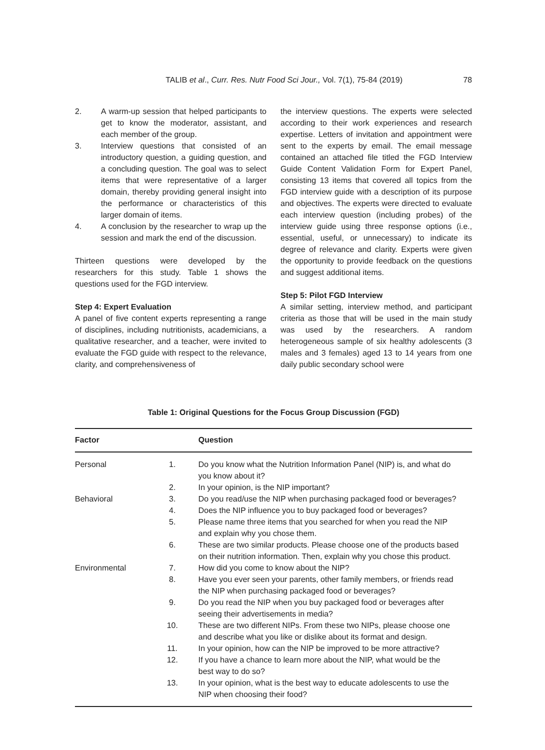TALIB et al., Curr. Res. Nutr Food Sci Jour., Vol. 7(1), 75-84 (2019) 78
2. A warm-up session that helped participants to get to know the moderator, assistant, and each member of the group.
3. Interview questions that consisted of an introductory question, a guiding question, and a concluding question. The goal was to select items that were representative of a larger domain, thereby providing general insight into the performance or characteristics of this larger domain of items.
4. A conclusion by the researcher to wrap up the session and mark the end of the discussion.
Thirteen questions were developed by the researchers for this study. Table 1 shows the questions used for the FGD interview.
Step 4: Expert Evaluation
A panel of five content experts representing a range of disciplines, including nutritionists, academicians, a qualitative researcher, and a teacher, were invited to evaluate the FGD guide with respect to the relevance, clarity, and comprehensiveness of
the interview questions. The experts were selected according to their work experiences and research expertise. Letters of invitation and appointment were sent to the experts by email. The email message contained an attached file titled the FGD Interview Guide Content Validation Form for Expert Panel, consisting 13 items that covered all topics from the FGD interview guide with a description of its purpose and objectives. The experts were directed to evaluate each interview question (including probes) of the interview guide using three response options (i.e., essential, useful, or unnecessary) to indicate its degree of relevance and clarity. Experts were given the opportunity to provide feedback on the questions and suggest additional items.
Step 5: Pilot FGD Interview
A similar setting, interview method, and participant criteria as those that will be used in the main study was used by the researchers. A random heterogeneous sample of six healthy adolescents (3 males and 3 females) aged 13 to 14 years from one daily public secondary school were
Table 1: Original Questions for the Focus Group Discussion (FGD)
| Factor | | Question |
| --- | --- | --- |
| Personal | 1. | Do you know what the Nutrition Information Panel (NIP) is, and what do you know about it? |
| | 2. | In your opinion, is the NIP important? |
| Behavioral | 3. | Do you read/use the NIP when purchasing packaged food or beverages? |
| | 4. | Does the NIP influence you to buy packaged food or beverages? |
| | 5. | Please name three items that you searched for when you read the NIP and explain why you chose them. |
| | 6. | These are two similar products. Please choose one of the products based on their nutrition information. Then, explain why you chose this product. |
| Environmental | 7. | How did you come to know about the NIP? |
| | 8. | Have you ever seen your parents, other family members, or friends read the NIP when purchasing packaged food or beverages? |
| | 9. | Do you read the NIP when you buy packaged food or beverages after seeing their advertisements in media? |
| | 10. | These are two different NIPs. From these two NIPs, please choose one and describe what you like or dislike about its format and design. |
| | 11. | In your opinion, how can the NIP be improved to be more attractive? |
| | 12. | If you have a chance to learn more about the NIP, what would be the best way to do so? |
| | 13. | In your opinion, what is the best way to educate adolescents to use the NIP when choosing their food? |